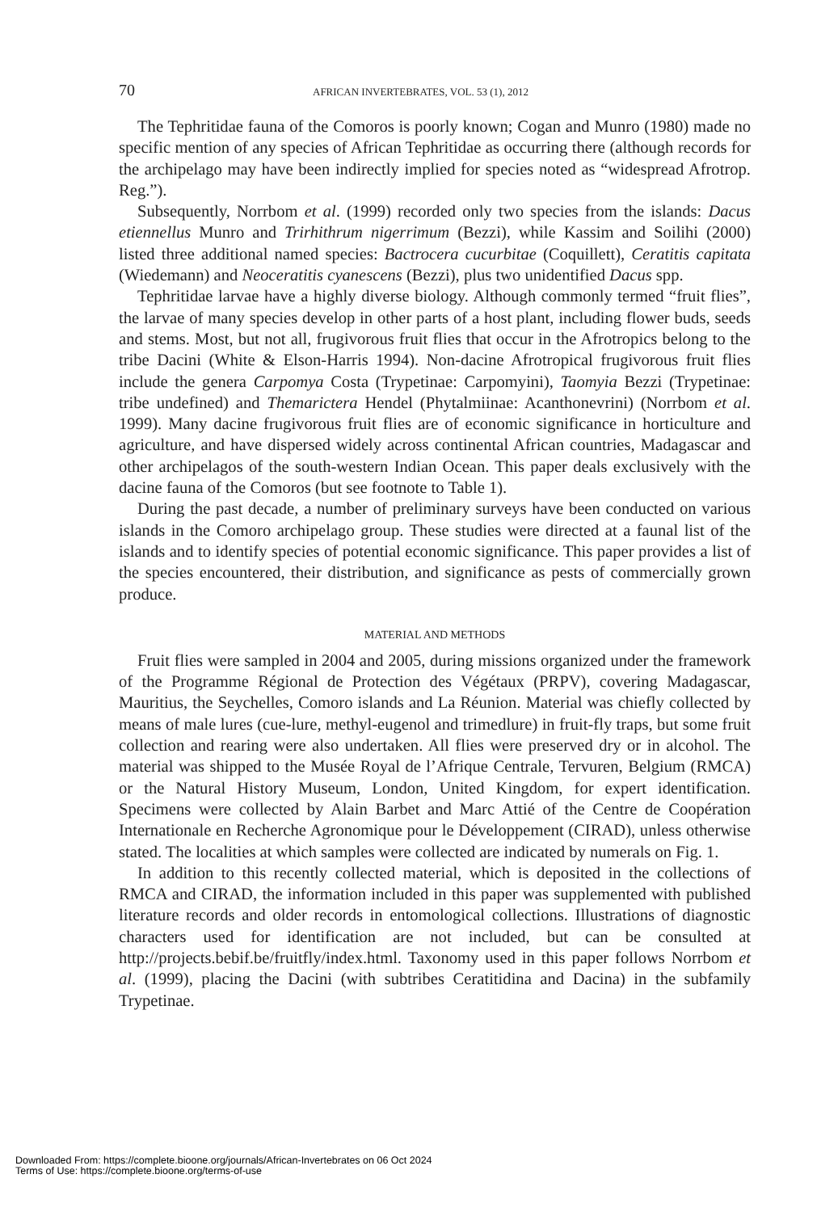70 AFRICAN INVERTEBRATES, VOL. 53 (1), 2012
The Tephritidae fauna of the Comoros is poorly known; Cogan and Munro (1980) made no specific mention of any species of African Tephritidae as occurring there (although records for the archipelago may have been indirectly implied for species noted as “widespread Afrotrop. Reg.”).
Subsequently, Norrbom et al. (1999) recorded only two species from the islands: Dacus etiennellus Munro and Trirhithrum nigerrimum (Bezzi), while Kassim and Soilihi (2000) listed three additional named species: Bactrocera cucurbitae (Coquillett), Ceratitis capitata (Wiedemann) and Neoceratitis cyanescens (Bezzi), plus two unidentified Dacus spp.
Tephritidae larvae have a highly diverse biology. Although commonly termed “fruit flies”, the larvae of many species develop in other parts of a host plant, including flower buds, seeds and stems. Most, but not all, frugivorous fruit flies that occur in the Afrotropics belong to the tribe Dacini (White & Elson-Harris 1994). Non-dacine Afrotropical frugivorous fruit flies include the genera Carpomya Costa (Trypetinae: Carpomyini), Taomyia Bezzi (Trypetinae: tribe undefined) and Themarictera Hendel (Phytalmiinae: Acanthonevrini) (Norrbom et al. 1999). Many dacine frugivorous fruit flies are of economic significance in horticulture and agriculture, and have dispersed widely across continental African countries, Madagascar and other archipelagos of the south-western Indian Ocean. This paper deals exclusively with the dacine fauna of the Comoros (but see footnote to Table 1).
During the past decade, a number of preliminary surveys have been conducted on various islands in the Comoro archipelago group. These studies were directed at a faunal list of the islands and to identify species of potential economic significance. This paper provides a list of the species encountered, their distribution, and significance as pests of commercially grown produce.
MATERIAL AND METHODS
Fruit flies were sampled in 2004 and 2005, during missions organized under the framework of the Programme Régional de Protection des Végétaux (PRPV), covering Madagascar, Mauritius, the Seychelles, Comoro islands and La Réunion. Material was chiefly collected by means of male lures (cue-lure, methyl-eugenol and trimedlure) in fruit-fly traps, but some fruit collection and rearing were also undertaken. All flies were preserved dry or in alcohol. The material was shipped to the Musée Royal de l’Afrique Centrale, Tervuren, Belgium (RMCA) or the Natural History Museum, London, United Kingdom, for expert identification. Specimens were collected by Alain Barbet and Marc Attié of the Centre de Coopération Internationale en Recherche Agronomique pour le Développement (CIRAD), unless otherwise stated. The localities at which samples were collected are indicated by numerals on Fig. 1.
In addition to this recently collected material, which is deposited in the collections of RMCA and CIRAD, the information included in this paper was supplemented with published literature records and older records in entomological collections. Illustrations of diagnostic characters used for identification are not included, but can be consulted at http://projects.bebif.be/fruitfly/index.html. Taxonomy used in this paper follows Norrbom et al. (1999), placing the Dacini (with subtribes Ceratitidina and Dacina) in the subfamily Trypetinae.
Downloaded From: https://complete.bioone.org/journals/African-Invertebrates on 06 Oct 2024
Terms of Use: https://complete.bioone.org/terms-of-use